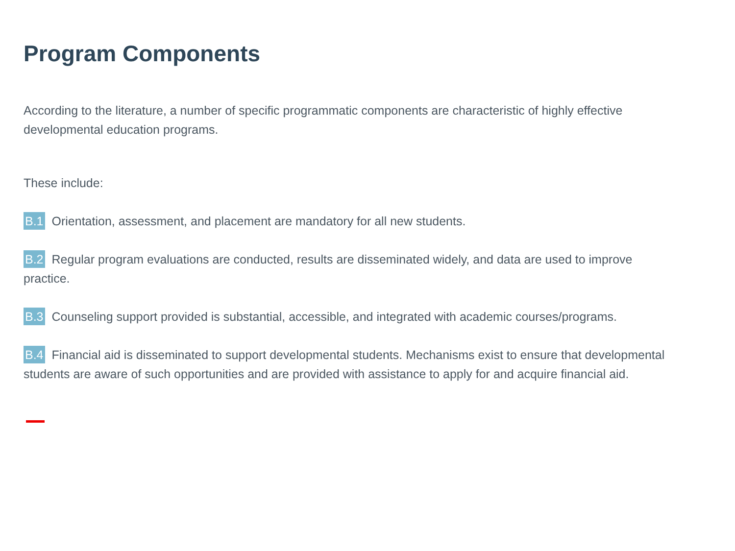Program Components
According to the literature, a number of specific programmatic components are characteristic of highly effective developmental education programs.
These include:
B.1 Orientation, assessment, and placement are mandatory for all new students.
B.2 Regular program evaluations are conducted, results are disseminated widely, and data are used to improve practice.
B.3 Counseling support provided is substantial, accessible, and integrated with academic courses/programs.
B.4 Financial aid is disseminated to support developmental students. Mechanisms exist to ensure that developmental students are aware of such opportunities and are provided with assistance to apply for and acquire financial aid.